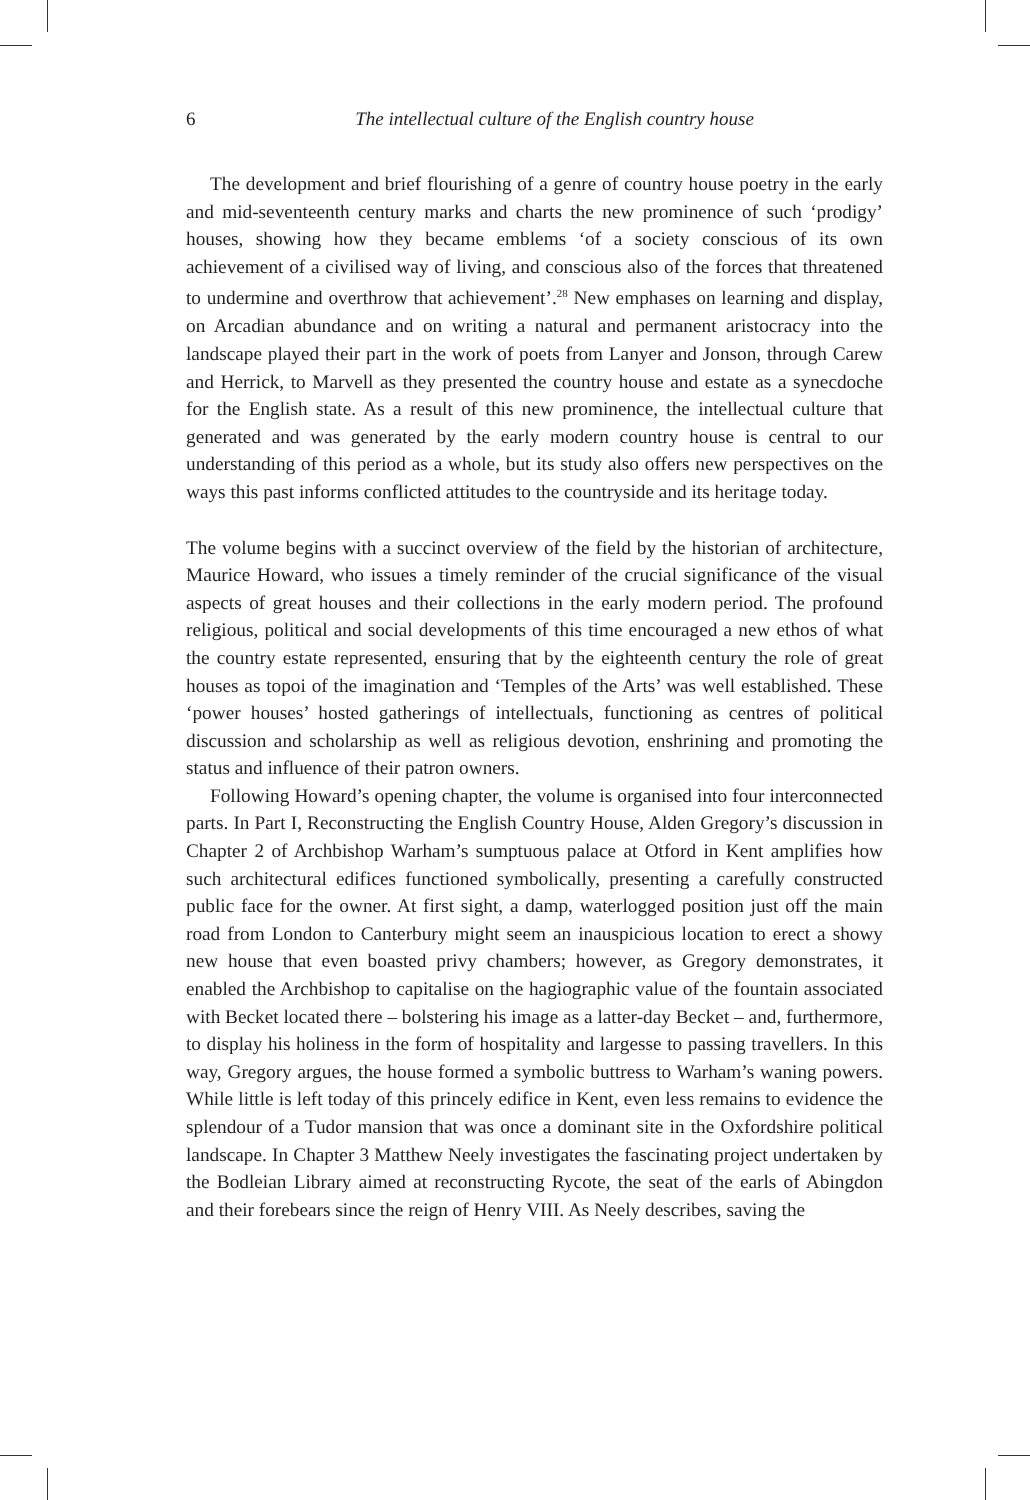6 The intellectual culture of the English country house
The development and brief flourishing of a genre of country house poetry in the early and mid-seventeenth century marks and charts the new prominence of such ‘prodigy’ houses, showing how they became emblems ‘of a society conscious of its own achievement of a civilised way of living, and conscious also of the forces that threatened to undermine and overthrow that achievement’.<sup>28</sup> New emphases on learning and display, on Arcadian abundance and on writing a natural and permanent aristocracy into the landscape played their part in the work of poets from Lanyer and Jonson, through Carew and Herrick, to Marvell as they presented the country house and estate as a synecdoche for the English state. As a result of this new prominence, the intellectual culture that generated and was generated by the early modern country house is central to our understanding of this period as a whole, but its study also offers new perspectives on the ways this past informs conflicted attitudes to the countryside and its heritage today.
The volume begins with a succinct overview of the field by the historian of architecture, Maurice Howard, who issues a timely reminder of the crucial significance of the visual aspects of great houses and their collections in the early modern period. The profound religious, political and social developments of this time encouraged a new ethos of what the country estate represented, ensuring that by the eighteenth century the role of great houses as topoi of the imagination and ‘Temples of the Arts’ was well established. These ‘power houses’ hosted gatherings of intellectuals, functioning as centres of political discussion and scholarship as well as religious devotion, enshrining and promoting the status and influence of their patron owners.
Following Howard’s opening chapter, the volume is organised into four interconnected parts. In Part I, Reconstructing the English Country House, Alden Gregory’s discussion in Chapter 2 of Archbishop Warham’s sumptuous palace at Otford in Kent amplifies how such architectural edifices functioned symbolically, presenting a carefully constructed public face for the owner. At first sight, a damp, waterlogged position just off the main road from London to Canterbury might seem an inauspicious location to erect a showy new house that even boasted privy chambers; however, as Gregory demonstrates, it enabled the Archbishop to capitalise on the hagiographic value of the fountain associated with Becket located there – bolstering his image as a latter-day Becket – and, furthermore, to display his holiness in the form of hospitality and largesse to passing travellers. In this way, Gregory argues, the house formed a symbolic buttress to Warham’s waning powers. While little is left today of this princely edifice in Kent, even less remains to evidence the splendour of a Tudor mansion that was once a dominant site in the Oxfordshire political landscape. In Chapter 3 Matthew Neely investigates the fascinating project undertaken by the Bodleian Library aimed at reconstructing Rycote, the seat of the earls of Abingdon and their forebears since the reign of Henry VIII. As Neely describes, saving the